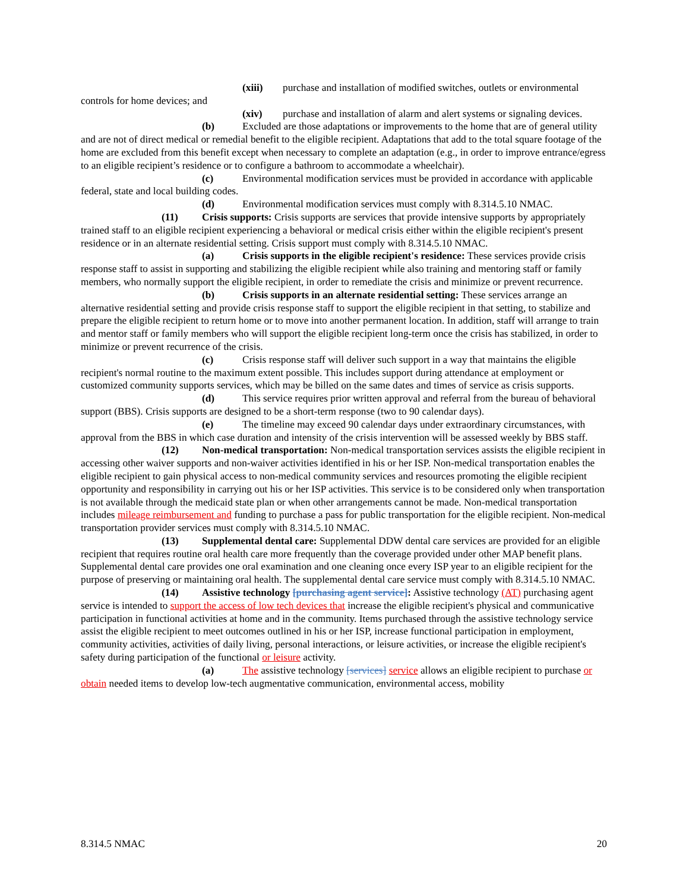(xiii) purchase and installation of modified switches, outlets or environmental controls for home devices; and
(xiv) purchase and installation of alarm and alert systems or signaling devices.
(b) Excluded are those adaptations or improvements to the home that are of general utility and are not of direct medical or remedial benefit to the eligible recipient. Adaptations that add to the total square footage of the home are excluded from this benefit except when necessary to complete an adaptation (e.g., in order to improve entrance/egress to an eligible recipient’s residence or to configure a bathroom to accommodate a wheelchair).
(c) Environmental modification services must be provided in accordance with applicable federal, state and local building codes.
(d) Environmental modification services must comply with 8.314.5.10 NMAC.
(11) Crisis supports: Crisis supports are services that provide intensive supports by appropriately trained staff to an eligible recipient experiencing a behavioral or medical crisis either within the eligible recipient's present residence or in an alternate residential setting. Crisis support must comply with 8.314.5.10 NMAC.
(a) Crisis supports in the eligible recipient's residence: These services provide crisis response staff to assist in supporting and stabilizing the eligible recipient while also training and mentoring staff or family members, who normally support the eligible recipient, in order to remediate the crisis and minimize or prevent recurrence.
(b) Crisis supports in an alternate residential setting: These services arrange an alternative residential setting and provide crisis response staff to support the eligible recipient in that setting, to stabilize and prepare the eligible recipient to return home or to move into another permanent location. In addition, staff will arrange to train and mentor staff or family members who will support the eligible recipient long-term once the crisis has stabilized, in order to minimize or prevent recurrence of the crisis.
(c) Crisis response staff will deliver such support in a way that maintains the eligible recipient's normal routine to the maximum extent possible. This includes support during attendance at employment or customized community supports services, which may be billed on the same dates and times of service as crisis supports.
(d) This service requires prior written approval and referral from the bureau of behavioral support (BBS). Crisis supports are designed to be a short-term response (two to 90 calendar days).
(e) The timeline may exceed 90 calendar days under extraordinary circumstances, with approval from the BBS in which case duration and intensity of the crisis intervention will be assessed weekly by BBS staff.
(12) Non-medical transportation: Non-medical transportation services assists the eligible recipient in accessing other waiver supports and non-waiver activities identified in his or her ISP. Non-medical transportation enables the eligible recipient to gain physical access to non-medical community services and resources promoting the eligible recipient opportunity and responsibility in carrying out his or her ISP activities. This service is to be considered only when transportation is not available through the medicaid state plan or when other arrangements cannot be made. Non-medical transportation includes mileage reimbursement and funding to purchase a pass for public transportation for the eligible recipient. Non-medical transportation provider services must comply with 8.314.5.10 NMAC.
(13) Supplemental dental care: Supplemental DDW dental care services are provided for an eligible recipient that requires routine oral health care more frequently than the coverage provided under other MAP benefit plans. Supplemental dental care provides one oral examination and one cleaning once every ISP year to an eligible recipient for the purpose of preserving or maintaining oral health. The supplemental dental care service must comply with 8.314.5.10 NMAC.
(14) Assistive technology [purchasing agent service]: Assistive technology (AT) purchasing agent service is intended to support the access of low tech devices that increase the eligible recipient's physical and communicative participation in functional activities at home and in the community. Items purchased through the assistive technology service assist the eligible recipient to meet outcomes outlined in his or her ISP, increase functional participation in employment, community activities, activities of daily living, personal interactions, or leisure activities, or increase the eligible recipient's safety during participation of the functional or leisure activity.
(a) The assistive technology [services] service allows an eligible recipient to purchase or obtain needed items to develop low-tech augmentative communication, environmental access, mobility
8.314.5 NMAC 20